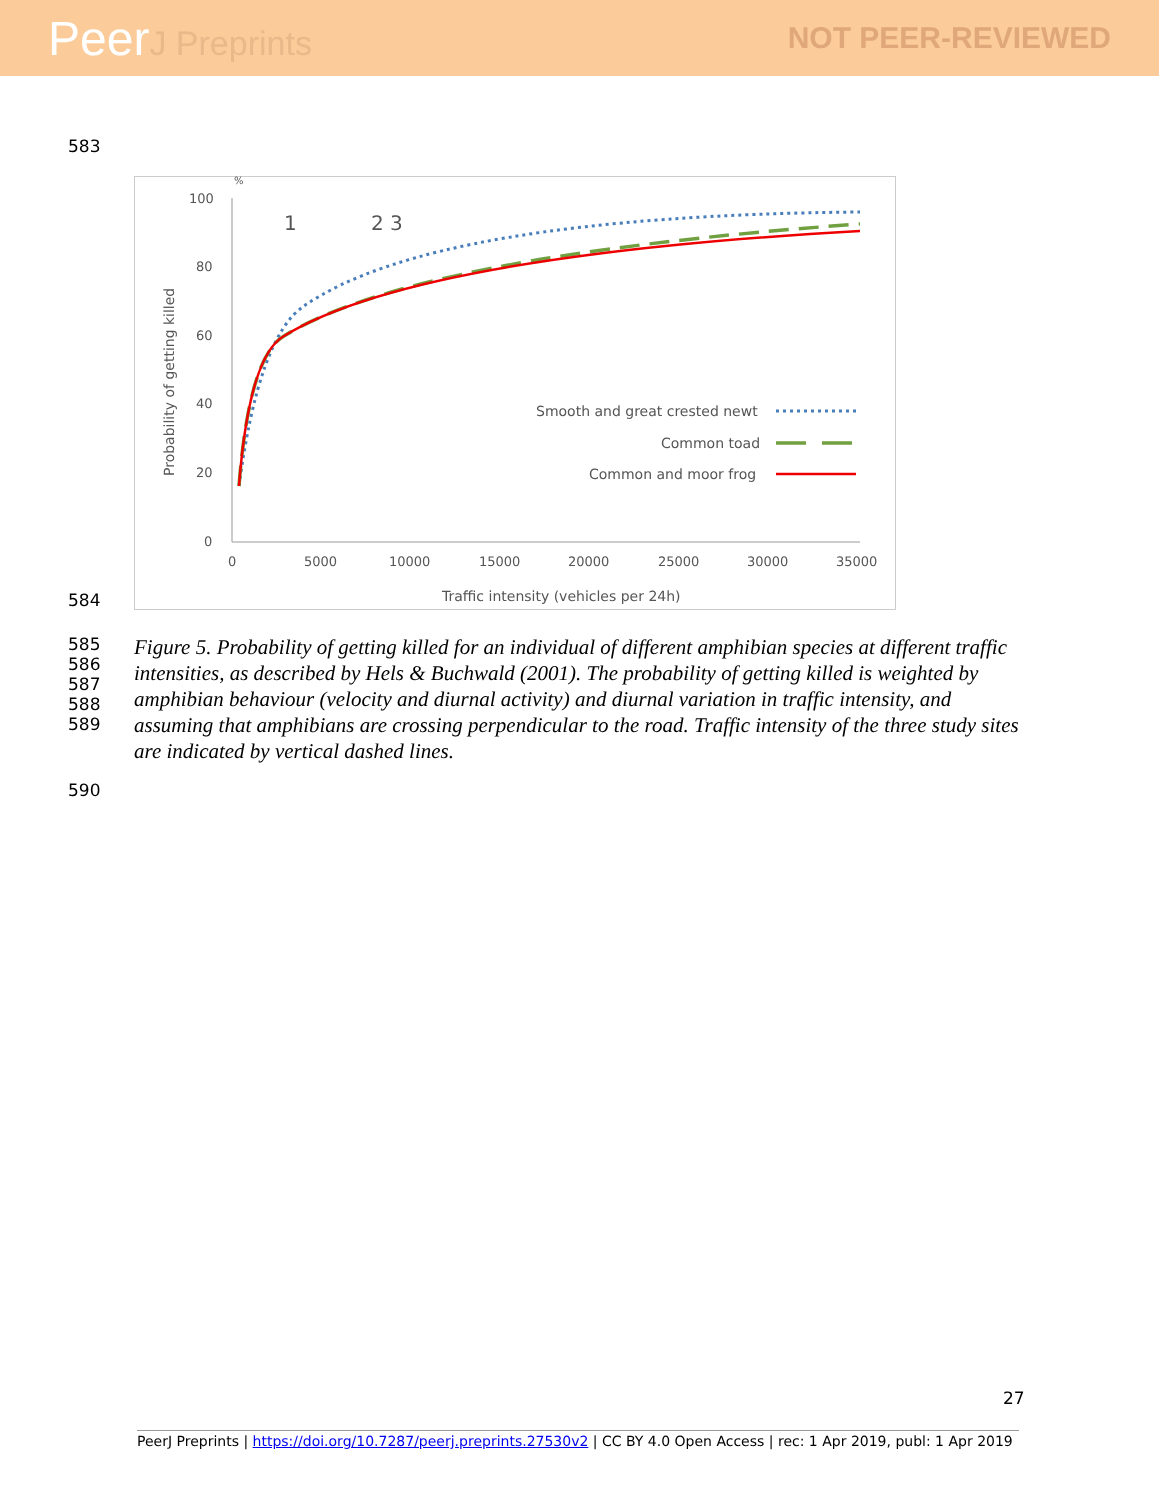PeerJ Preprints NOT PEER-REVIEWED
583
584
%
100
80
60
40
20
0
0
5000
10000
15000
20000
25000
30000
35000
Traffic intensity (vehicles per 24h)
Probability of getting killed
1
2 3
Smooth and great crested newt
Common toad
Common and moor frog
585
586
587
588
589
Figure 5. Probability of getting killed for an individual of different amphibian species at different traffic intensities, as described by Hels & Buchwald (2001). The probability of getting killed is weighted by amphibian behaviour (velocity and diurnal activity) and diurnal variation in traffic intensity, and assuming that amphibians are crossing perpendicular to the road. Traffic intensity of the three study sites are indicated by vertical dashed lines.
590
27
PeerJ Preprints | https://doi.org/10.7287/peerj.preprints.27530v2 | CC BY 4.0 Open Access | rec: 1 Apr 2019, publ: 1 Apr 2019